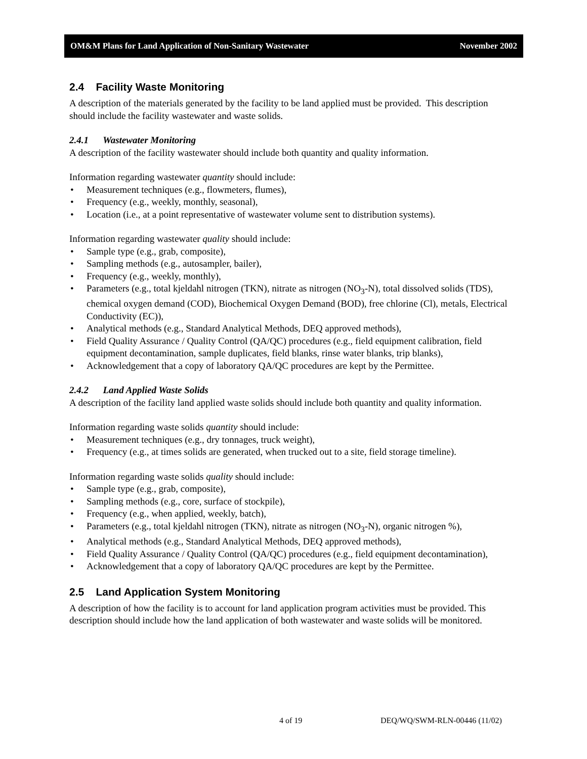OM&M Plans for Land Application of Non-Sanitary Wastewater November 2002
2.4 Facility Waste Monitoring
A description of the materials generated by the facility to be land applied must be provided. This description should include the facility wastewater and waste solids.
2.4.1 Wastewater Monitoring
A description of the facility wastewater should include both quantity and quality information.
Information regarding wastewater quantity should include:
• Measurement techniques (e.g., flowmeters, flumes),
• Frequency (e.g., weekly, monthly, seasonal),
• Location (i.e., at a point representative of wastewater volume sent to distribution systems).
Information regarding wastewater quality should include:
• Sample type (e.g., grab, composite),
• Sampling methods (e.g., autosampler, bailer),
• Frequency (e.g., weekly, monthly),
• Parameters (e.g., total kjeldahl nitrogen (TKN), nitrate as nitrogen (NO<sub>3</sub>-N), total dissolved solids (TDS), chemical oxygen demand (COD), Biochemical Oxygen Demand (BOD), free chlorine (Cl), metals, Electrical Conductivity (EC)),
• Analytical methods (e.g., Standard Analytical Methods, DEQ approved methods),
• Field Quality Assurance / Quality Control (QA/QC) procedures (e.g., field equipment calibration, field equipment decontamination, sample duplicates, field blanks, rinse water blanks, trip blanks),
• Acknowledgement that a copy of laboratory QA/QC procedures are kept by the Permittee.
2.4.2 Land Applied Waste Solids
A description of the facility land applied waste solids should include both quantity and quality information.
Information regarding waste solids quantity should include:
• Measurement techniques (e.g., dry tonnages, truck weight),
• Frequency (e.g., at times solids are generated, when trucked out to a site, field storage timeline).
Information regarding waste solids quality should include:
• Sample type (e.g., grab, composite),
• Sampling methods (e.g., core, surface of stockpile),
• Frequency (e.g., when applied, weekly, batch),
• Parameters (e.g., total kjeldahl nitrogen (TKN), nitrate as nitrogen (NO<sub>3</sub>-N), organic nitrogen %),
• Analytical methods (e.g., Standard Analytical Methods, DEQ approved methods),
• Field Quality Assurance / Quality Control (QA/QC) procedures (e.g., field equipment decontamination),
• Acknowledgement that a copy of laboratory QA/QC procedures are kept by the Permittee.
2.5 Land Application System Monitoring
A description of how the facility is to account for land application program activities must be provided. This description should include how the land application of both wastewater and waste solids will be monitored.
4 of 19 DEQ/WQ/SWM-RLN-00446 (11/02)